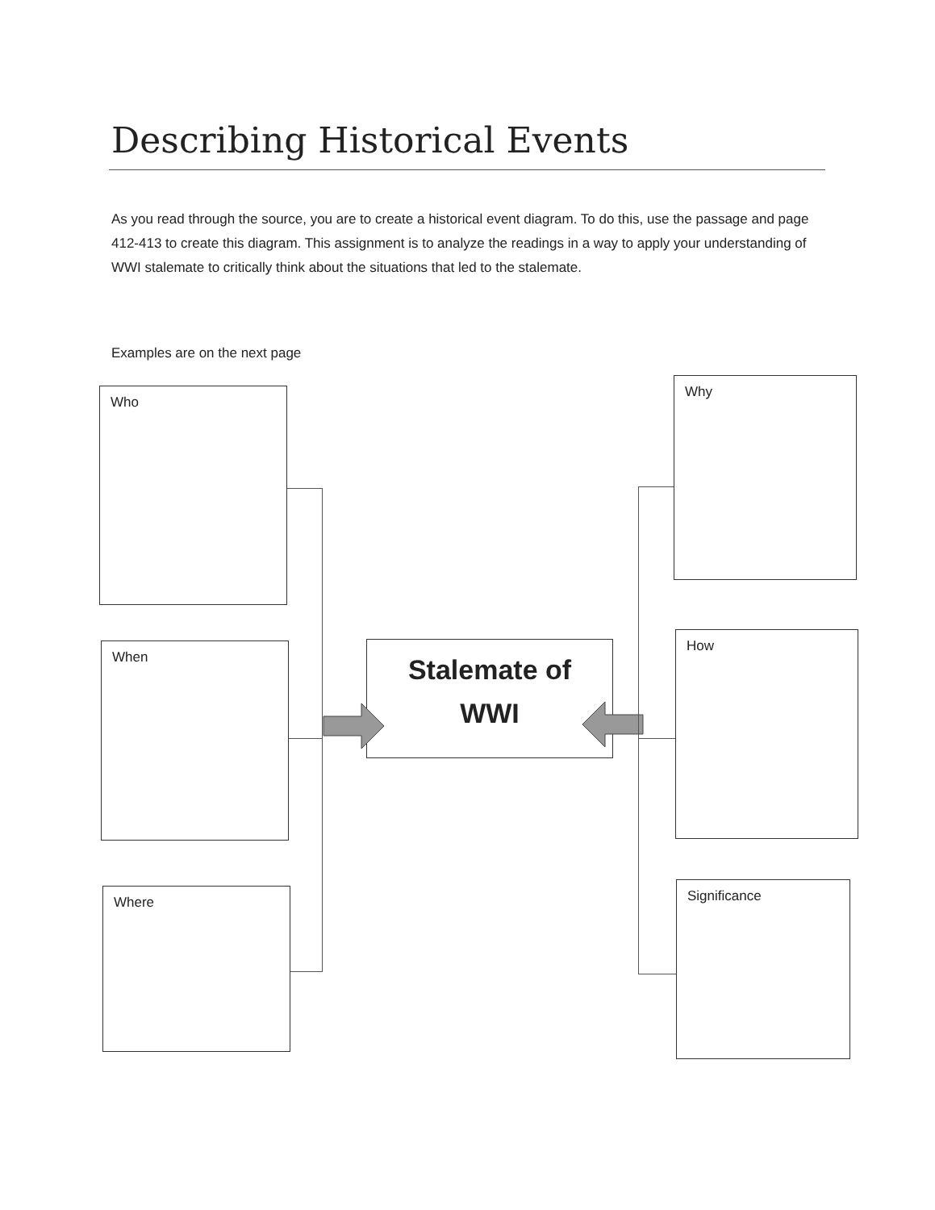Describing Historical Events
As you read through the source, you are to create a historical event diagram. To do this, use the passage and page 412-413 to create this diagram. This assignment is to analyze the readings in a way to apply your understanding of WWI stalemate to critically think about the situations that led to the stalemate.
Examples are on the next page
Who
When
Where
Stalemate of
WWI
Why
How
Significance